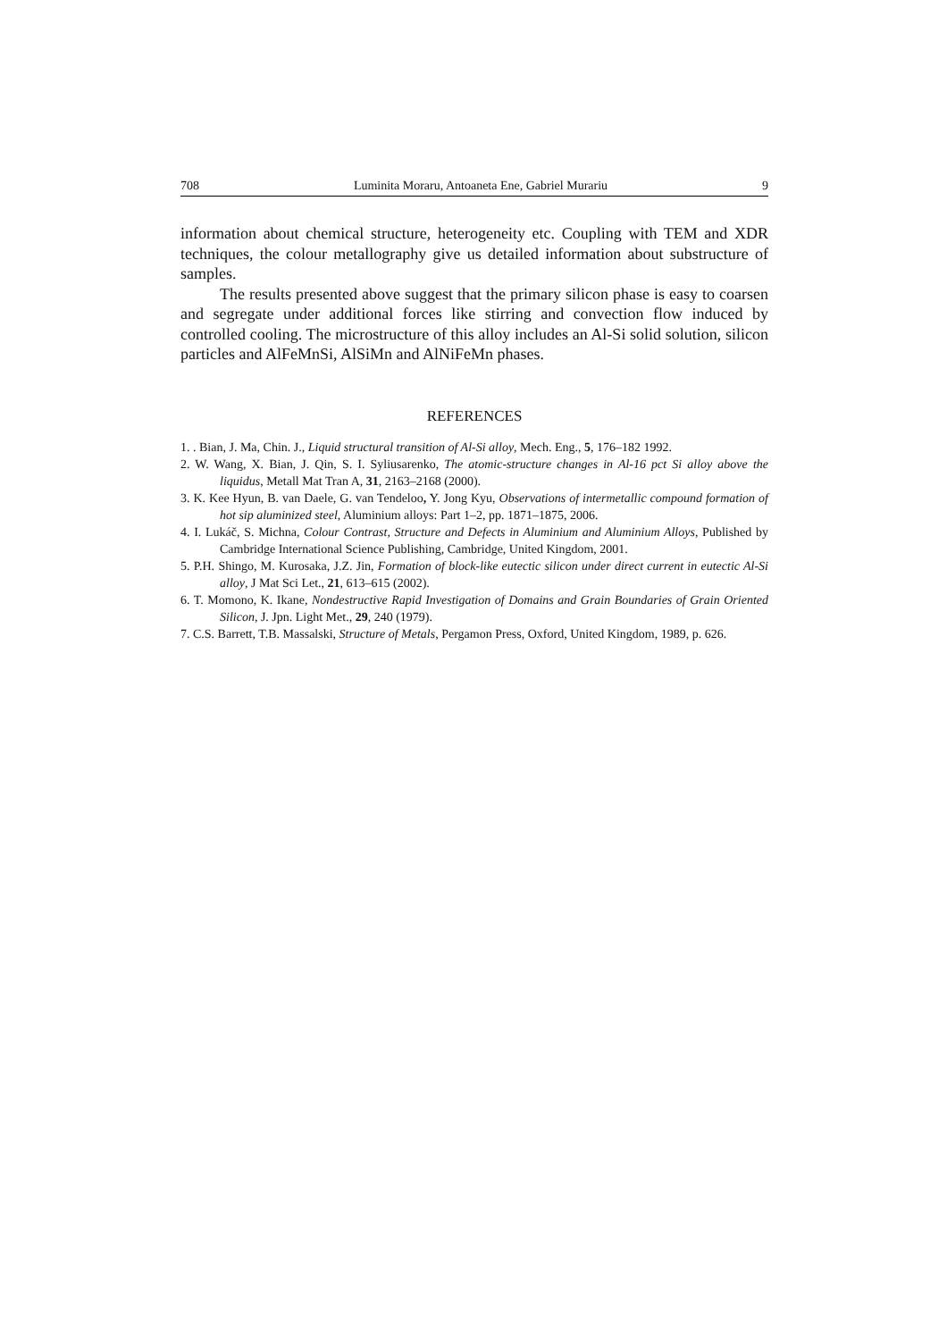708 Luminita Moraru, Antoaneta Ene, Gabriel Murariu 9
information about chemical structure, heterogeneity etc. Coupling with TEM and XDR techniques, the colour metallography give us detailed information about substructure of samples.
The results presented above suggest that the primary silicon phase is easy to coarsen and segregate under additional forces like stirring and convection flow induced by controlled cooling. The microstructure of this alloy includes an Al-Si solid solution, silicon particles and AlFeMnSi, AlSiMn and AlNiFeMn phases.
REFERENCES
1. . Bian, J. Ma, Chin. J., Liquid structural transition of Al-Si alloy, Mech. Eng., 5, 176–182 1992.
2. W. Wang, X. Bian, J. Qin, S. I. Syliusarenko, The atomic-structure changes in Al-16 pct Si alloy above the liquidus, Metall Mat Tran A, 31, 2163–2168 (2000).
3. K. Kee Hyun, B. van Daele, G. van Tendeloo, Y. Jong Kyu, Observations of intermetallic compound formation of hot sip aluminized steel, Aluminium alloys: Part 1–2, pp. 1871–1875, 2006.
4. I. Lukáč, S. Michna, Colour Contrast, Structure and Defects in Aluminium and Aluminium Alloys, Published by Cambridge International Science Publishing, Cambridge, United Kingdom, 2001.
5. P.H. Shingo, M. Kurosaka, J.Z. Jin, Formation of block-like eutectic silicon under direct current in eutectic Al-Si alloy, J Mat Sci Let., 21, 613–615 (2002).
6. T. Momono, K. Ikane, Nondestructive Rapid Investigation of Domains and Grain Boundaries of Grain Oriented Silicon, J. Jpn. Light Met., 29, 240 (1979).
7. C.S. Barrett, T.B. Massalski, Structure of Metals, Pergamon Press, Oxford, United Kingdom, 1989, p. 626.